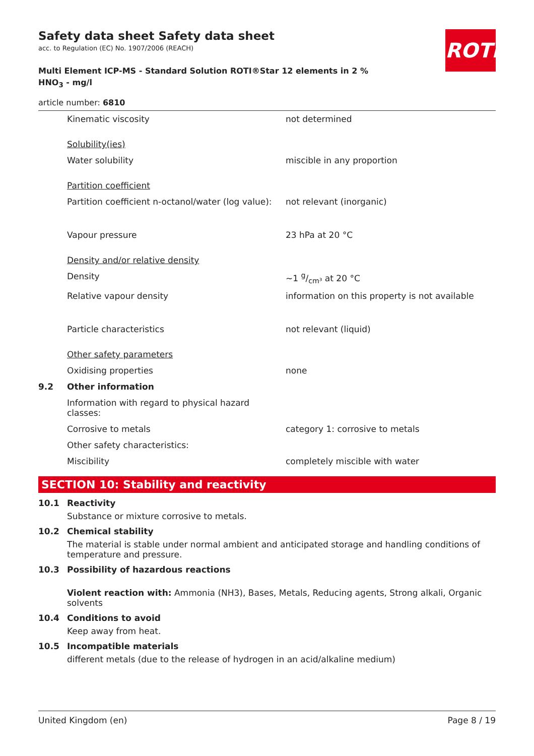Safety data sheet Safety data sheet
acc. to Regulation (EC) No. 1907/2006 (REACH)
Multi Element ICP-MS - Standard Solution ROTI®Star 12 elements in 2 % HNO<sub>3</sub> - mg/l
article number: 6810
ROTH
| | Kinematic viscosity | not determined |
| | Solubility(ies) | |
| | Water solubility | miscible in any proportion |
| | Partition coefficient | |
| | Partition coefficient n-octanol/water (log value): | not relevant (inorganic) |
| | Vapour pressure | 23 hPa at 20 °C |
| | Density and/or relative density | |
| | Density | ~1 g/cm³ at 20 °C |
| | Relative vapour density | information on this property is not available |
| | Particle characteristics | not relevant (liquid) |
| | Other safety parameters | |
| | Oxidising properties | none |
| 9.2 | Other information | |
| | Information with regard to physical hazard classes: | |
| | Corrosive to metals | category 1: corrosive to metals |
| | Other safety characteristics: | |
| | Miscibility | completely miscible with water |
SECTION 10: Stability and reactivity
10.1 Reactivity
Substance or mixture corrosive to metals.
10.2 Chemical stability
The material is stable under normal ambient and anticipated storage and handling conditions of temperature and pressure.
10.3 Possibility of hazardous reactions
Violent reaction with: Ammonia (NH3), Bases, Metals, Reducing agents, Strong alkali, Organic solvents
10.4 Conditions to avoid
Keep away from heat.
10.5 Incompatible materials
different metals (due to the release of hydrogen in an acid/alkaline medium)
United Kingdom (en) Page 8 / 19